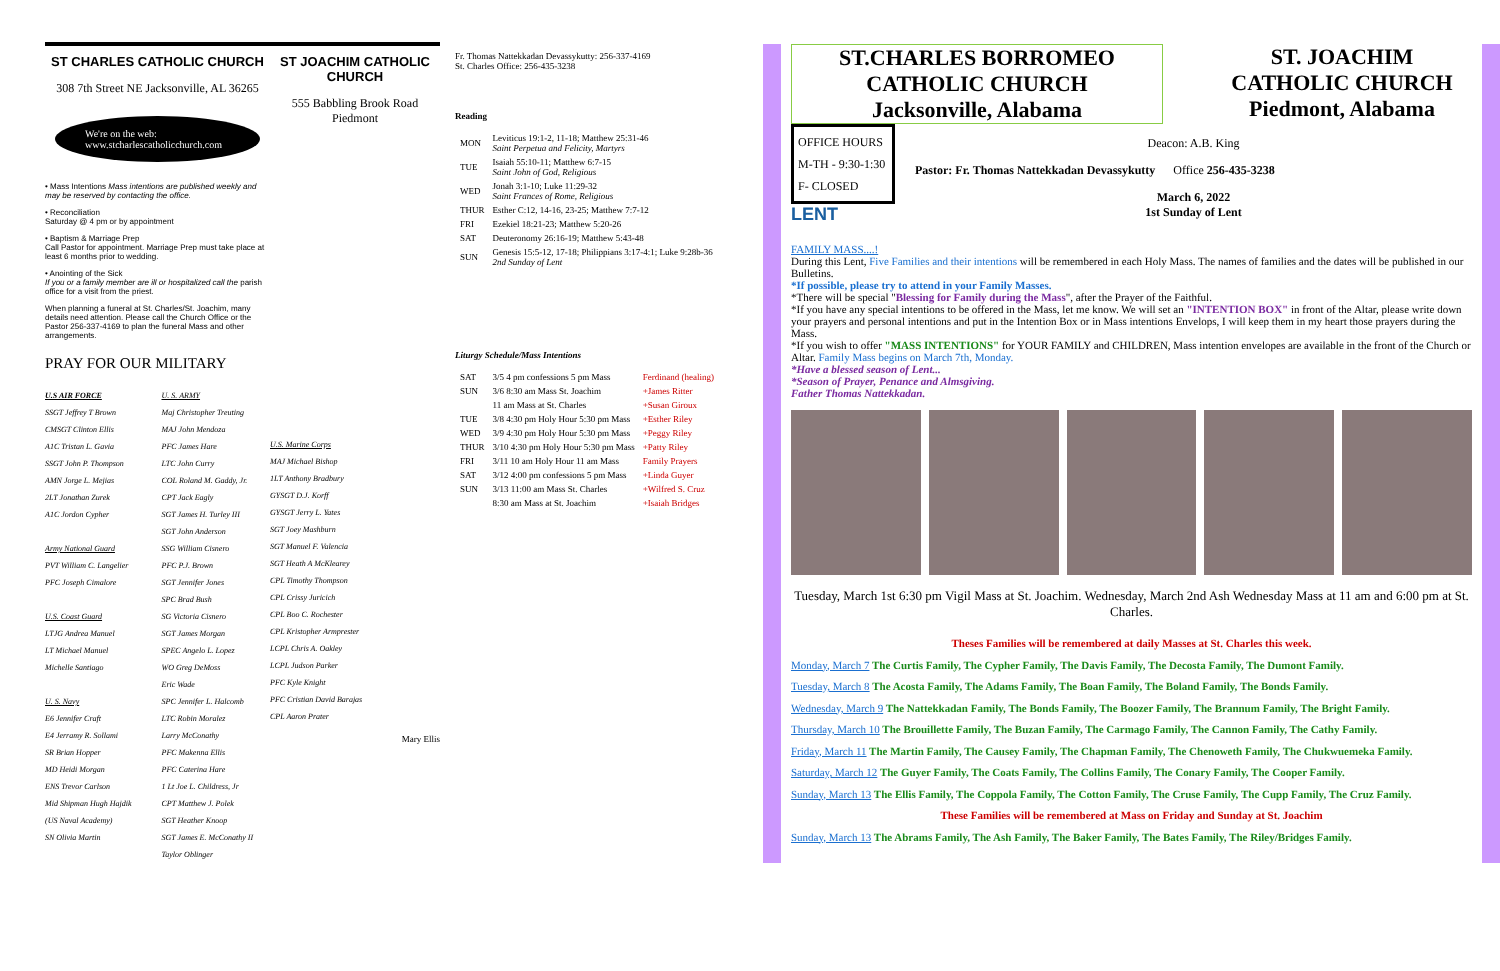ST CHARLES CATHOLIC CHURCH
308 7th Street NE Jacksonville, AL 36265
We're on the web:
www.stcharlescatholicchurch.com
• Mass Intentions Mass intentions are published weekly and may be reserved by contacting the office.
• Reconciliation
Saturday @ 4 pm or by appointment
• Baptism & Marriage Prep
Call Pastor for appointment. Marriage Prep must take place at least 6 months prior to wedding.
• Anointing of the Sick
If you or a family member are ill or hospitalized call the parish office for a visit from the priest.
When planning a funeral at St. Charles/St. Joachim, many details need attention. Please call the Church Office or the Pastor 256-337-4169 to plan the funeral Mass and other arrangements.
PRAY FOR OUR MILITARY
U.S AIR FORCE
SSGT Jeffrey T Brown
CMSGT Clinton Ellis
A1C Tristan L. Gavia
SSGT John P. Thompson
AMN Jorge L. Mejias
2LT Jonathan Zurek
A1C Jordon Cypher
Army National Guard
PVT William C. Langelier
PFC Joseph Cimalore
U.S. Coast Guard
LTJG Andrea Manuel
LT Michael Manuel
Michelle Santiago
U. S. Navy
E6 Jennifer Craft
E4 Jerramy R. Sollami
SR Brian Hopper
MD Heidi Morgan
ENS Trevor Carlson
Mid Shipman Hugh Hajdik
(US Naval Academy)
SN Olivia Martin
U. S. ARMY
Maj Christopher Treuting
MAJ John Mendoza
PFC James Hare
LTC John Curry
COL Roland M. Gaddy, Jr.
CPT Jack Eagly
SGT James H. Turley III
SGT John Anderson
SSG William Cisnero
PFC P.J. Brown
SGT Jennifer Jones
SPC Brad Bush
SG Victoria Cisnero
SGT James Morgan
SPEC Angelo L. Lopez
WO Greg DeMoss
Eric Wade
SPC Jennifer L. Halcomb
LTC Robin Moralez
Larry McConathy
PFC Makenna Ellis
PFC Caterina Hare
1 Lt Joe L. Childress, Jr
CPT Matthew J. Polek
SGT Heather Knoop
SGT James E. McConathy II
Taylor Oblinger
ST JOACHIM CATHOLIC CHURCH
555 Babbling Brook Road
Piedmont
U.S. Marine Corps
MAJ Michael Bishop
1LT Anthony Bradbury
GYSGT D.J. Korff
GYSGT Jerry L. Yates
SGT Joey Mashburn
SGT Manuel F. Valencia
SGT Heath A McKlearey
CPL Timothy Thompson
CPL Crissy Juricich
CPL Boo C. Rochester
CPL Kristopher Armprester
LCPL Chris A. Oakley
LCPL Judson Parker
PFC Kyle Knight
PFC Cristian David Barajas
CPL Aaron Prater
Mary Ellis
Fr. Thomas Nattekkadan Devassykutty: 256-337-4169
St. Charles Office: 256-435-3238
Reading
| MON | Leviticus 19:1-2, 11-18; Matthew 25:31-46 Saint Perpetua and Felicity, Martyrs |
| TUE | Isaiah 55:10-11; Matthew 6:7-15 Saint John of God, Religious |
| WED | Jonah 3:1-10; Luke 11:29-32 Saint Frances of Rome, Religious |
| THUR | Esther C:12, 14-16, 23-25; Matthew 7:7-12 |
| FRI | Ezekiel 18:21-23; Matthew 5:20-26 |
| SAT | Deuteronomy 26:16-19; Matthew 5:43-48 |
| SUN | Genesis 15:5-12, 17-18; Philippians 3:17-4:1; Luke 9:28b-36 2nd Sunday of Lent |
Liturgy Schedule/Mass Intentions
| SAT | 3/5 4 pm confessions 5 pm Mass | Ferdinand (healing) |
| SUN | 3/6 8:30 am Mass St. Joachim | +James Ritter |
| | 11 am Mass at St. Charles | +Susan Giroux |
| TUE | 3/8 4:30 pm Holy Hour 5:30 pm Mass | +Esther Riley |
| WED | 3/9 4:30 pm Holy Hour 5:30 pm Mass | +Peggy Riley |
| THUR | 3/10 4:30 pm Holy Hour 5:30 pm Mass | +Patty Riley |
| FRI | 3/11 10 am Holy Hour 11 am Mass | Family Prayers |
| SAT | 3/12 4:00 pm confessions 5 pm Mass | +Linda Guyer |
| SUN | 3/13 11:00 am Mass St. Charles | +Wilfred S. Cruz |
| | 8:30 am Mass at St. Joachim | +Isaiah Bridges |
ST.CHARLES BORROMEO CATHOLIC CHURCH
Jacksonville, Alabama
ST. JOACHIM CATHOLIC CHURCH
Piedmont, Alabama
OFFICE HOURS
M-TH - 9:30-1:30
F- CLOSED
LENT
Deacon: A.B. King
Pastor: Fr. Thomas Nattekkadan Devassykutty Office 256-435-3238
March 6, 2022
1st Sunday of Lent
FAMILY MASS....!
During this Lent, Five Families and their intentions will be remembered in each Holy Mass. The names of families and the dates will be published in our Bulletins.
*If possible, please try to attend in your Family Masses.
*There will be special "Blessing for Family during the Mass", after the Prayer of the Faithful.
*If you have any special intentions to be offered in the Mass, let me know. We will set an "INTENTION BOX" in front of the Altar, please write down your prayers and personal intentions and put in the Intention Box or in Mass intentions Envelops, I will keep them in my heart those prayers during the Mass.
*If you wish to offer "MASS INTENTIONS" for YOUR FAMILY and CHILDREN, Mass intention envelopes are available in the front of the Church or Altar. Family Mass begins on March 7th, Monday.
*Have a blessed season of Lent...
*Season of Prayer, Penance and Almsgiving.
Father Thomas Nattekkadan.
Tuesday, March 1st 6:30 pm Vigil Mass at St. Joachim. Wednesday, March 2nd Ash Wednesday Mass at 11 am and 6:00 pm at St. Charles.
Theses Families will be remembered at daily Masses at St. Charles this week.
Monday, March 7 The Curtis Family, The Cypher Family, The Davis Family, The Decosta Family, The Dumont Family.
Tuesday, March 8 The Acosta Family, The Adams Family, The Boan Family, The Boland Family, The Bonds Family.
Wednesday, March 9 The Nattekkadan Family, The Bonds Family, The Boozer Family, The Brannum Family, The Bright Family.
Thursday, March 10 The Brouillette Family, The Buzan Family, The Carmago Family, The Cannon Family, The Cathy Family.
Friday, March 11 The Martin Family, The Causey Family, The Chapman Family, The Chenoweth Family, The Chukwuemeka Family.
Saturday, March 12 The Guyer Family, The Coats Family, The Collins Family, The Conary Family, The Cooper Family.
Sunday, March 13 The Ellis Family, The Coppola Family, The Cotton Family, The Cruse Family, The Cupp Family, The Cruz Family.
These Families will be remembered at Mass on Friday and Sunday at St. Joachim
Sunday, March 13 The Abrams Family, The Ash Family, The Baker Family, The Bates Family, The Riley/Bridges Family.